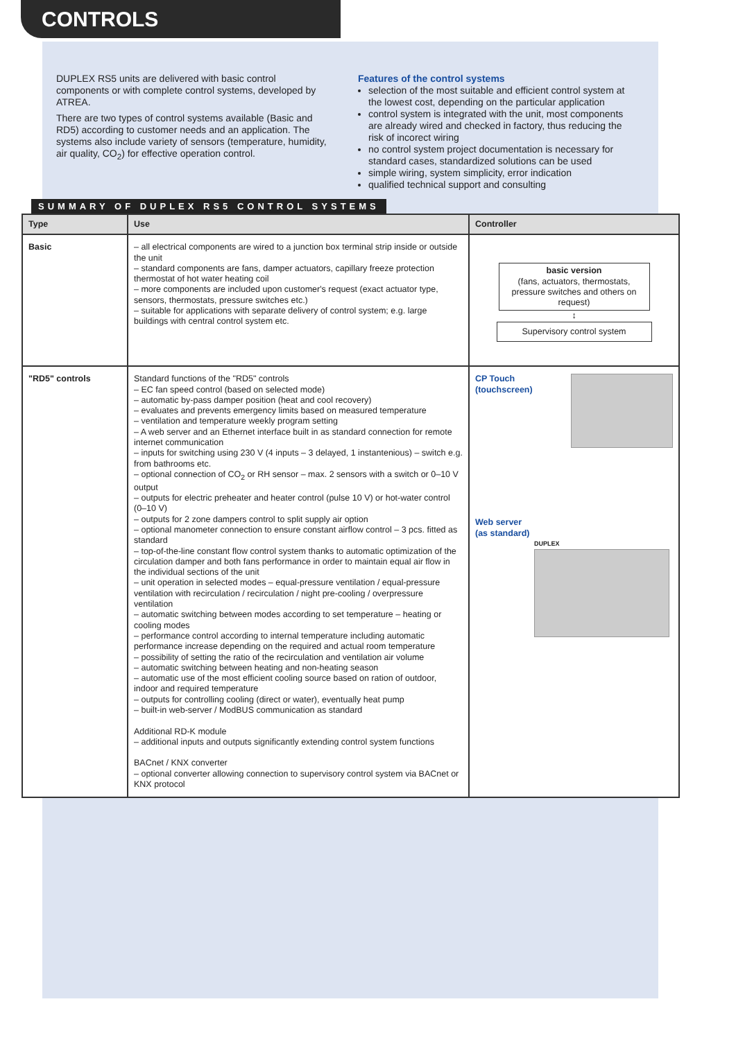CONTROLS
DUPLEX RS5 units are delivered with basic control components or with complete control systems, developed by ATREA.
There are two types of control systems available (Basic and RD5) according to customer needs and an application. The systems also include variety of sensors (temperature, humidity, air quality, CO<sub>2</sub>) for effective operation control.
Features of the control systems
selection of the most suitable and efficient control system at the lowest cost, depending on the particular application
control system is integrated with the unit, most components are already wired and checked in factory, thus reducing the risk of incorect wiring
no control system project documentation is necessary for standard cases, standardized solutions can be used
simple wiring, system simplicity, error indication
qualified technical support and consulting
SUMMARY OF DUPLEX RS5 CONTROL SYSTEMS
| Type | Use | Controller |
| --- | --- | --- |
| Basic | – all electrical components are wired to a junction box terminal strip inside or outside the unit – standard components are fans, damper actuators, capillary freeze protection thermostat of hot water heating coil – more components are included upon customer's request (exact actuator type, sensors, thermostats, pressure switches etc.) – suitable for applications with separate delivery of control system; e.g. large buildings with central control system etc. | basic version (fans, actuators, thermostats, pressure switches and others on request) ↕ Supervisory control system |
| "RD5" controls | Standard functions of the "RD5" controls – EC fan speed control (based on selected mode) – automatic by-pass damper position (heat and cool recovery) – evaluates and prevents emergency limits based on measured temperature – ventilation and temperature weekly program setting – A web server and an Ethernet interface built in as standard connection for remote internet communication – inputs for switching using 230 V (4 inputs – 3 delayed, 1 instantenious) – switch e.g. from bathrooms etc. – optional connection of CO<sub>2</sub> or RH sensor – max. 2 sensors with a switch or 0–10 V output – outputs for electric preheater and heater control (pulse 10 V) or hot-water control (0–10 V) – outputs for 2 zone dampers control to split supply air option – optional manometer connection to ensure constant airflow control – 3 pcs. fitted as standard – top-of-the-line constant flow control system thanks to automatic optimization of the circulation damper and both fans performance in order to maintain equal air flow in the individual sections of the unit – unit operation in selected modes – equal-pressure ventilation / equal-pressure ventilation with recirculation / recirculation / night pre-cooling / overpressure ventilation – automatic switching between modes according to set temperature – heating or cooling modes – performance control according to internal temperature including automatic performance increase depending on the required and actual room temperature – possibility of setting the ratio of the recirculation and ventilation air volume – automatic switching between heating and non-heating season – automatic use of the most efficient cooling source based on ration of outdoor, indoor and required temperature – outputs for controlling cooling (direct or water), eventually heat pump – built-in web-server / ModBUS communication as standard Additional RD-K module – additional inputs and outputs significantly extending control system functions BACnet / KNX converter – optional converter allowing connection to supervisory control system via BACnet or KNX protocol | CP Touch (touchscreen) Web server (as standard) DUPLEX |